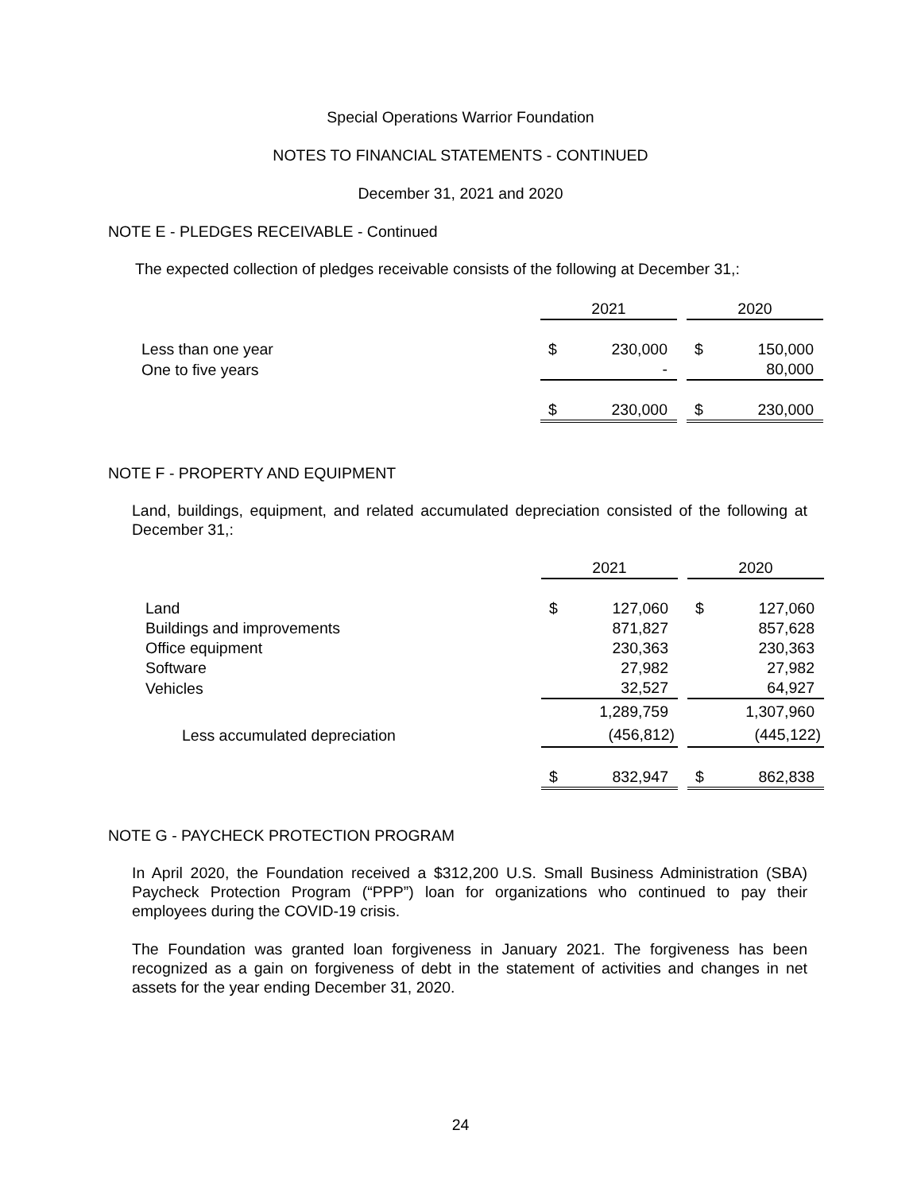Special Operations Warrior Foundation
NOTES TO FINANCIAL STATEMENTS - CONTINUED
December 31, 2021 and 2020
NOTE E - PLEDGES RECEIVABLE - Continued
The expected collection of pledges receivable consists of the following at December 31,:
| | 2021 | | | 2020 | |
| Less than one year | $ | 230,000 | | $ | 150,000 |
| One to five years | | - | | | 80,000 |
| | $ | 230,000 | | $ | 230,000 |
NOTE F - PROPERTY AND EQUIPMENT
Land, buildings, equipment, and related accumulated depreciation consisted of the following at December 31,:
| | 2021 | | | 2020 | |
| Land | $ | 127,060 | | $ | 127,060 |
| Buildings and improvements | | 871,827 | | | 857,628 |
| Office equipment | | 230,363 | | | 230,363 |
| Software | | 27,982 | | | 27,982 |
| Vehicles | | 32,527 | | | 64,927 |
| | | 1,289,759 | | | 1,307,960 |
| Less accumulated depreciation | | (456,812) | | | (445,122) |
| | $ | 832,947 | | $ | 862,838 |
NOTE G - PAYCHECK PROTECTION PROGRAM
In April 2020, the Foundation received a $312,200 U.S. Small Business Administration (SBA) Paycheck Protection Program (“PPP”) loan for organizations who continued to pay their employees during the COVID-19 crisis.
The Foundation was granted loan forgiveness in January 2021. The forgiveness has been recognized as a gain on forgiveness of debt in the statement of activities and changes in net assets for the year ending December 31, 2020.
24